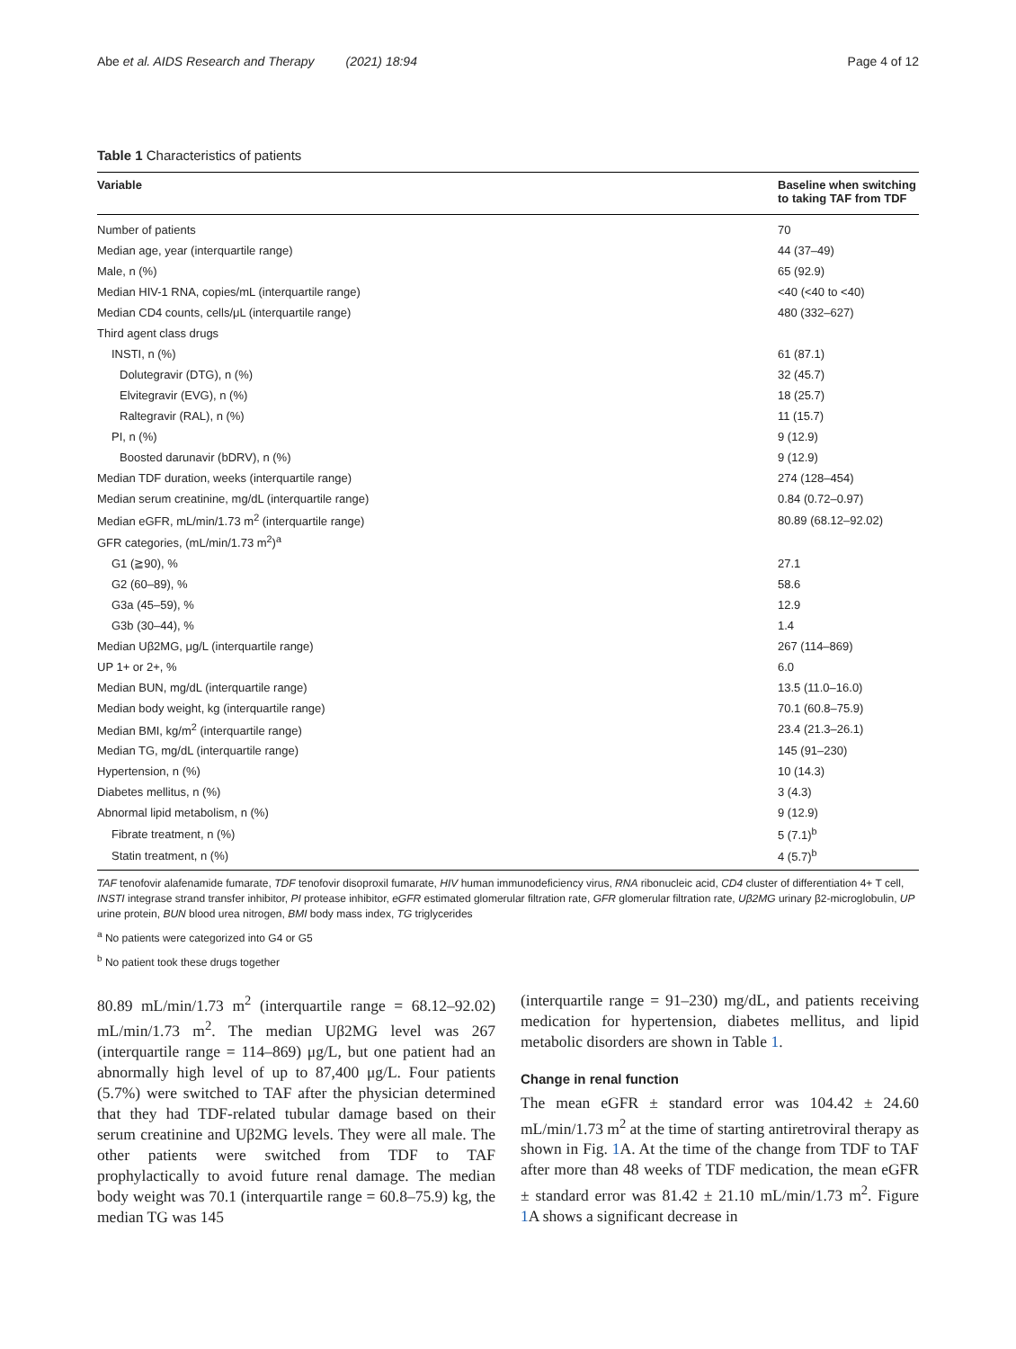Abe et al. AIDS Research and Therapy (2021) 18:94 Page 4 of 12
Table 1 Characteristics of patients
| Variable | Baseline when switching to taking TAF from TDF |
| --- | --- |
| Number of patients | 70 |
| Median age, year (interquartile range) | 44 (37–49) |
| Male, n (%) | 65 (92.9) |
| Median HIV-1 RNA, copies/mL (interquartile range) | <40 (<40 to <40) |
| Median CD4 counts, cells/μL (interquartile range) | 480 (332–627) |
| Third agent class drugs | |
| INSTI, n (%) | 61 (87.1) |
| Dolutegravir (DTG), n (%) | 32 (45.7) |
| Elvitegravir (EVG), n (%) | 18 (25.7) |
| Raltegravir (RAL), n (%) | 11 (15.7) |
| PI, n (%) | 9 (12.9) |
| Boosted darunavir (bDRV), n (%) | 9 (12.9) |
| Median TDF duration, weeks (interquartile range) | 274 (128–454) |
| Median serum creatinine, mg/dL (interquartile range) | 0.84 (0.72–0.97) |
| Median eGFR, mL/min/1.73 m<sup>2</sup> (interquartile range) | 80.89 (68.12–92.02) |
| GFR categories, (mL/min/1.73 m<sup>2</sup>)<sup>a</sup> | |
| G1 (≧90), % | 27.1 |
| G2 (60–89), % | 58.6 |
| G3a (45–59), % | 12.9 |
| G3b (30–44), % | 1.4 |
| Median Uβ2MG, μg/L (interquartile range) | 267 (114–869) |
| UP 1+ or 2+, % | 6.0 |
| Median BUN, mg/dL (interquartile range) | 13.5 (11.0–16.0) |
| Median body weight, kg (interquartile range) | 70.1 (60.8–75.9) |
| Median BMI, kg/m<sup>2</sup> (interquartile range) | 23.4 (21.3–26.1) |
| Median TG, mg/dL (interquartile range) | 145 (91–230) |
| Hypertension, n (%) | 10 (14.3) |
| Diabetes mellitus, n (%) | 3 (4.3) |
| Abnormal lipid metabolism, n (%) | 9 (12.9) |
| Fibrate treatment, n (%) | 5 (7.1)<sup>b</sup> |
| Statin treatment, n (%) | 4 (5.7)<sup>b</sup> |
TAF tenofovir alafenamide fumarate, TDF tenofovir disoproxil fumarate, HIV human immunodeficiency virus, RNA ribonucleic acid, CD4 cluster of differentiation 4+ T cell, INSTI integrase strand transfer inhibitor, PI protease inhibitor, eGFR estimated glomerular filtration rate, GFR glomerular filtration rate, Uβ2MG urinary β2-microglobulin, UP urine protein, BUN blood urea nitrogen, BMI body mass index, TG triglycerides
<sup>a</sup> No patients were categorized into G4 or G5
<sup>b</sup> No patient took these drugs together
80.89 mL/min/1.73 m<sup>2</sup> (interquartile range = 68.12–92.02) mL/min/1.73 m<sup>2</sup>. The median Uβ2MG level was 267 (interquartile range = 114–869) μg/L, but one patient had an abnormally high level of up to 87,400 μg/L. Four patients (5.7%) were switched to TAF after the physician determined that they had TDF-related tubular damage based on their serum creatinine and Uβ2MG levels. They were all male. The other patients were switched from TDF to TAF prophylactically to avoid future renal damage. The median body weight was 70.1 (interquartile range = 60.8–75.9) kg, the median TG was 145
(interquartile range = 91–230) mg/dL, and patients receiving medication for hypertension, diabetes mellitus, and lipid metabolic disorders are shown in Table 1.
Change in renal function
The mean eGFR ± standard error was 104.42 ± 24.60 mL/min/1.73 m<sup>2</sup> at the time of starting antiretroviral therapy as shown in Fig. 1 A. At the time of the change from TDF to TAF after more than 48 weeks of TDF medication, the mean eGFR ± standard error was 81.42 ± 21.10 mL/min/1.73 m<sup>2</sup>. Figure 1 A shows a significant decrease in